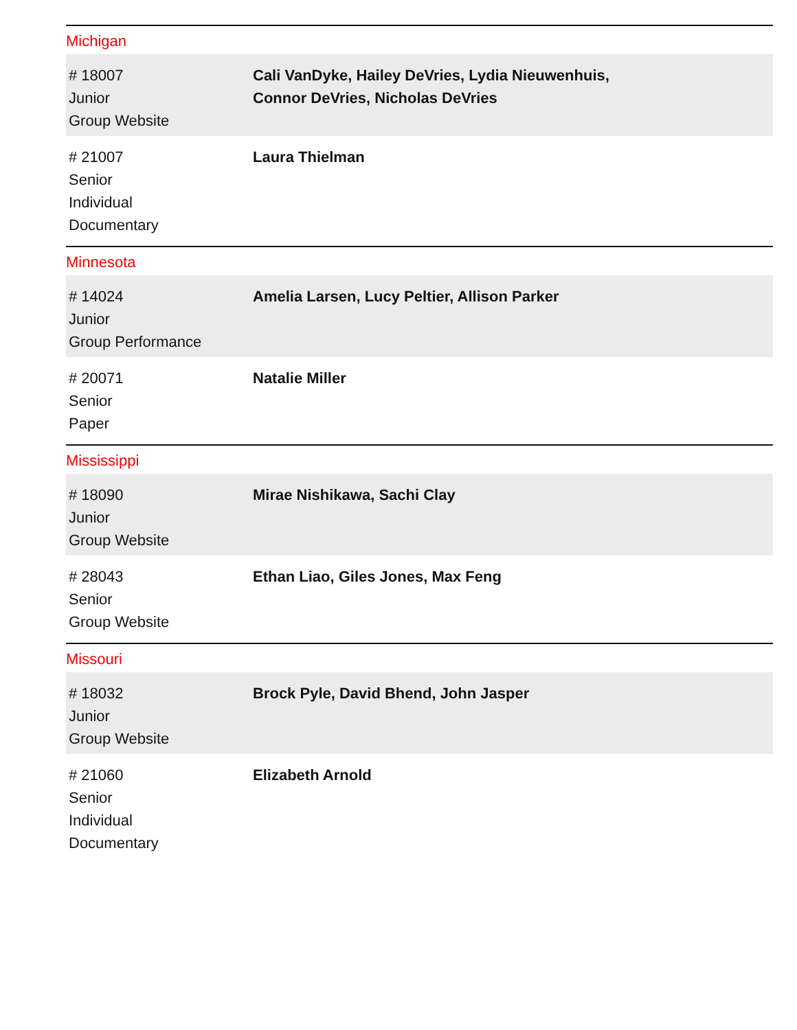Michigan
| # 18007 Junior Group Website | Cali VanDyke, Hailey DeVries, Lydia Nieuwenhuis, Connor DeVries, Nicholas DeVries |
| # 21007 Senior Individual Documentary | Laura Thielman |
Minnesota
| # 14024 Junior Group Performance | Amelia Larsen, Lucy Peltier, Allison Parker |
| # 20071 Senior Paper | Natalie Miller |
Mississippi
| # 18090 Junior Group Website | Mirae Nishikawa, Sachi Clay |
| # 28043 Senior Group Website | Ethan Liao, Giles Jones, Max Feng |
Missouri
| # 18032 Junior Group Website | Brock Pyle, David Bhend, John Jasper |
| # 21060 Senior Individual Documentary | Elizabeth Arnold |